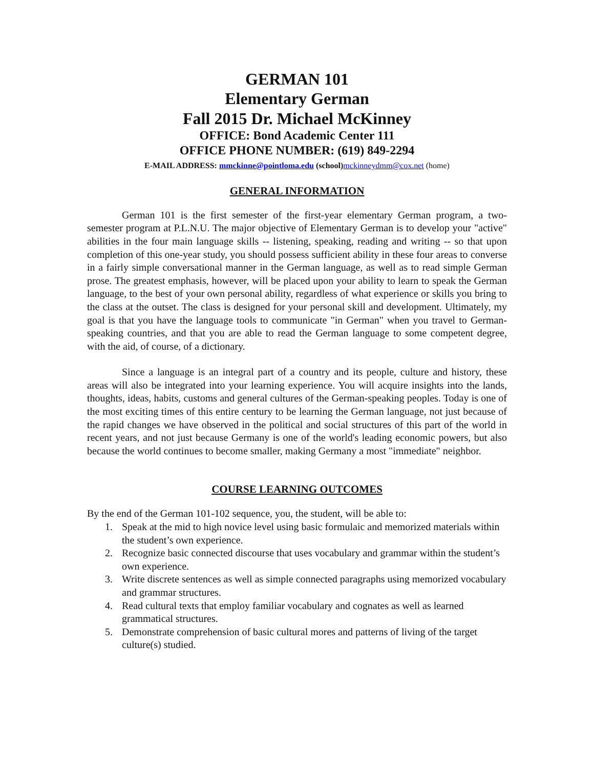GERMAN 101
Elementary German
Fall 2015 Dr. Michael McKinney
OFFICE: Bond Academic Center 111
OFFICE PHONE NUMBER: (619) 849-2294
E-MAIL ADDRESS: mmckinne@pointloma.edu (school) mckinneydmm@cox.net (home)
GENERAL INFORMATION
German 101 is the first semester of the first-year elementary German program, a two-semester program at P.L.N.U. The major objective of Elementary German is to develop your "active" abilities in the four main language skills -- listening, speaking, reading and writing -- so that upon completion of this one-year study, you should possess sufficient ability in these four areas to converse in a fairly simple conversational manner in the German language, as well as to read simple German prose. The greatest emphasis, however, will be placed upon your ability to learn to speak the German language, to the best of your own personal ability, regardless of what experience or skills you bring to the class at the outset. The class is designed for your personal skill and development. Ultimately, my goal is that you have the language tools to communicate "in German" when you travel to German-speaking countries, and that you are able to read the German language to some competent degree, with the aid, of course, of a dictionary.
Since a language is an integral part of a country and its people, culture and history, these areas will also be integrated into your learning experience. You will acquire insights into the lands, thoughts, ideas, habits, customs and general cultures of the German-speaking peoples. Today is one of the most exciting times of this entire century to be learning the German language, not just because of the rapid changes we have observed in the political and social structures of this part of the world in recent years, and not just because Germany is one of the world's leading economic powers, but also because the world continues to become smaller, making Germany a most "immediate" neighbor.
COURSE LEARNING OUTCOMES
By the end of the German 101-102 sequence, you, the student, will be able to:
1. Speak at the mid to high novice level using basic formulaic and memorized materials within the student’s own experience.
2. Recognize basic connected discourse that uses vocabulary and grammar within the student’s own experience.
3. Write discrete sentences as well as simple connected paragraphs using memorized vocabulary and grammar structures.
4. Read cultural texts that employ familiar vocabulary and cognates as well as learned grammatical structures.
5. Demonstrate comprehension of basic cultural mores and patterns of living of the target culture(s) studied.